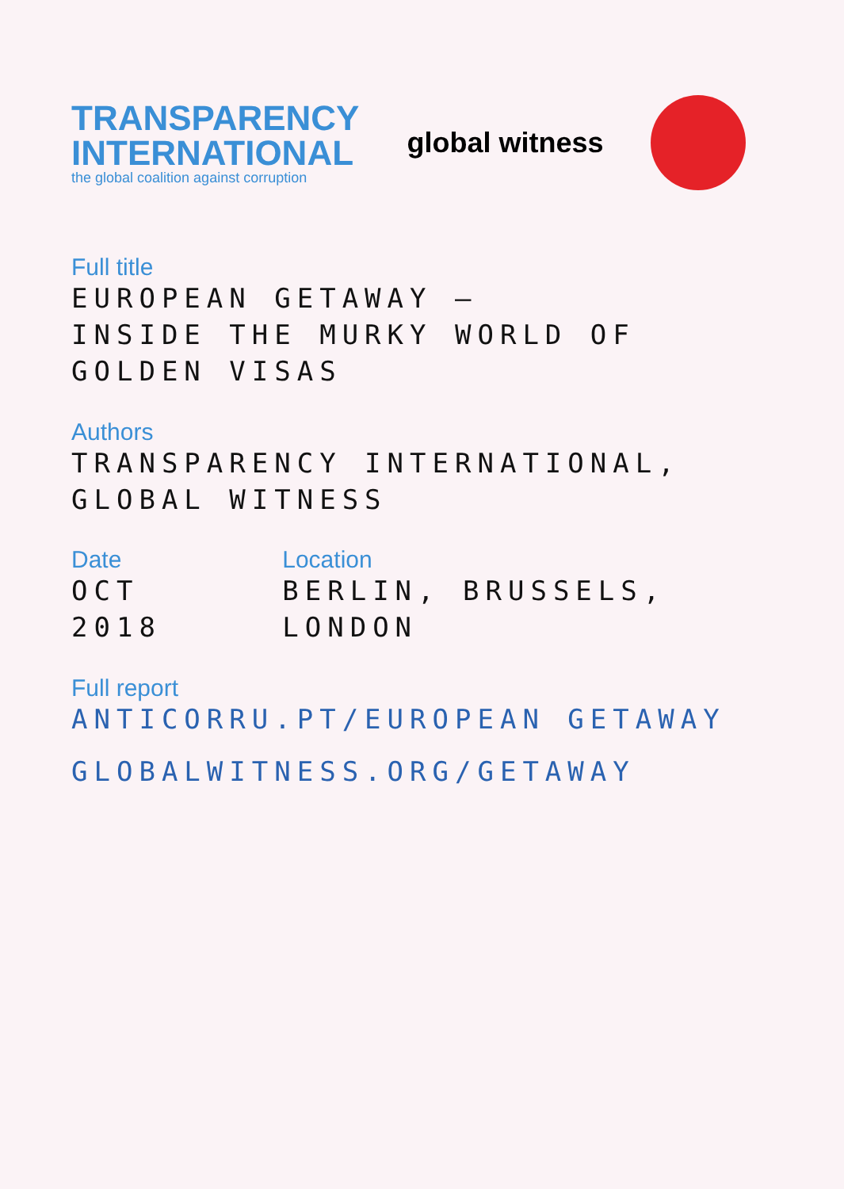TRANSPARENCY
INTERNATIONAL
the global coalition against corruption
global witness
Full title
EUROPEAN GETAWAY –
INSIDE THE MURKY WORLD OF GOLDEN VISAS
Authors
TRANSPARENCY INTERNATIONAL, GLOBAL WITNESS
Date
OCT 2018
Location
BERLIN, BRUSSELS, LONDON
Full report
ANTICORRU.PT/EUROPEAN GETAWAY
GLOBALWITNESS.ORG/GETAWAY